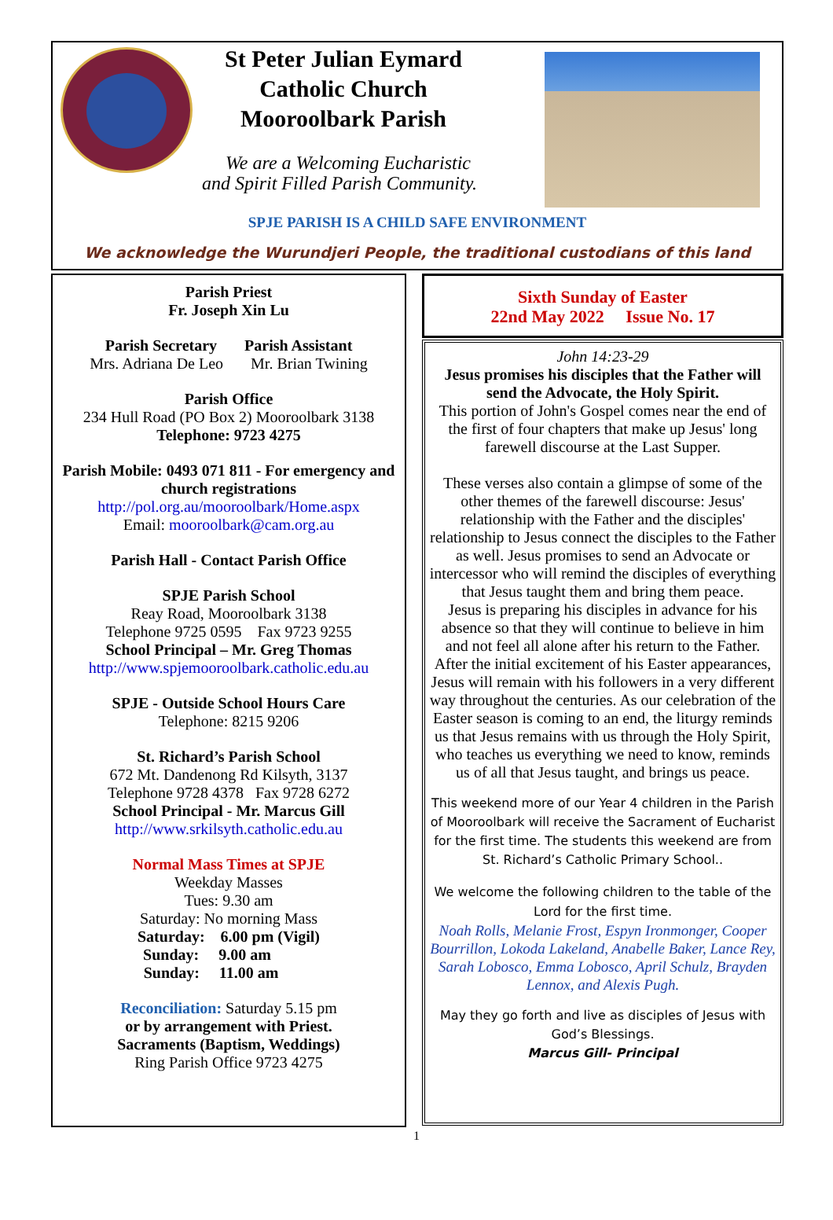St Peter Julian Eymard
Catholic Church
Mooroolbark Parish
We are a Welcoming Eucharistic
and Spirit Filled Parish Community.
SPJE PARISH IS A CHILD SAFE ENVIRONMENT
We acknowledge the Wurundjeri People, the traditional custodians of this land
Parish Priest
Fr. Joseph Xin Lu
Parish Secretary Parish Assistant
Mrs. Adriana De Leo Mr. Brian Twining
Parish Office
234 Hull Road (PO Box 2) Mooroolbark 3138
Telephone: 9723 4275
Parish Mobile: 0493 071 811 - For emergency and church registrations
http://pol.org.au/mooroolbark/Home.aspx
Email: mooroolbark@cam.org.au
Parish Hall - Contact Parish Office
SPJE Parish School
Reay Road, Mooroolbark 3138
Telephone 9725 0595 Fax 9723 9255
School Principal – Mr. Greg Thomas
http://www.spjemooroolbark.catholic.edu.au
SPJE - Outside School Hours Care
Telephone: 8215 9206
St. Richard’s Parish School
672 Mt. Dandenong Rd Kilsyth, 3137
Telephone 9728 4378 Fax 9728 6272
School Principal - Mr. Marcus Gill
http://www.srkilsyth.catholic.edu.au
Normal Mass Times at SPJE
Weekday Masses
Tues: 9.30 am
Saturday: No morning Mass
Saturday: 6.00 pm (Vigil)
Sunday: 9.00 am
Sunday: 11.00 am
Reconciliation: Saturday 5.15 pm
or by arrangement with Priest.
Sacraments (Baptism, Weddings)
Ring Parish Office 9723 4275
Sixth Sunday of Easter
22nd May 2022 Issue No. 17
John 14:23-29
Jesus promises his disciples that the Father will send the Advocate, the Holy Spirit.
This portion of John's Gospel comes near the end of the first of four chapters that make up Jesus' long farewell discourse at the Last Supper.
These verses also contain a glimpse of some of the other themes of the farewell discourse: Jesus' relationship with the Father and the disciples' relationship to Jesus connect the disciples to the Father as well. Jesus promises to send an Advocate or intercessor who will remind the disciples of everything that Jesus taught them and bring them peace.
Jesus is preparing his disciples in advance for his absence so that they will continue to believe in him and not feel all alone after his return to the Father. After the initial excitement of his Easter appearances, Jesus will remain with his followers in a very different way throughout the centuries. As our celebration of the Easter season is coming to an end, the liturgy reminds us that Jesus remains with us through the Holy Spirit, who teaches us everything we need to know, reminds us of all that Jesus taught, and brings us peace.
This weekend more of our Year 4 children in the Parish of Mooroolbark will receive the Sacrament of Eucharist for the first time. The students this weekend are from St. Richard’s Catholic Primary School..
We welcome the following children to the table of the Lord for the first time.
Noah Rolls, Melanie Frost, Espyn Ironmonger, Cooper Bourrillon, Lokoda Lakeland, Anabelle Baker, Lance Rey, Sarah Lobosco, Emma Lobosco, April Schulz, Brayden Lennox, and Alexis Pugh.
May they go forth and live as disciples of Jesus with God’s Blessings.
Marcus Gill- Principal
1